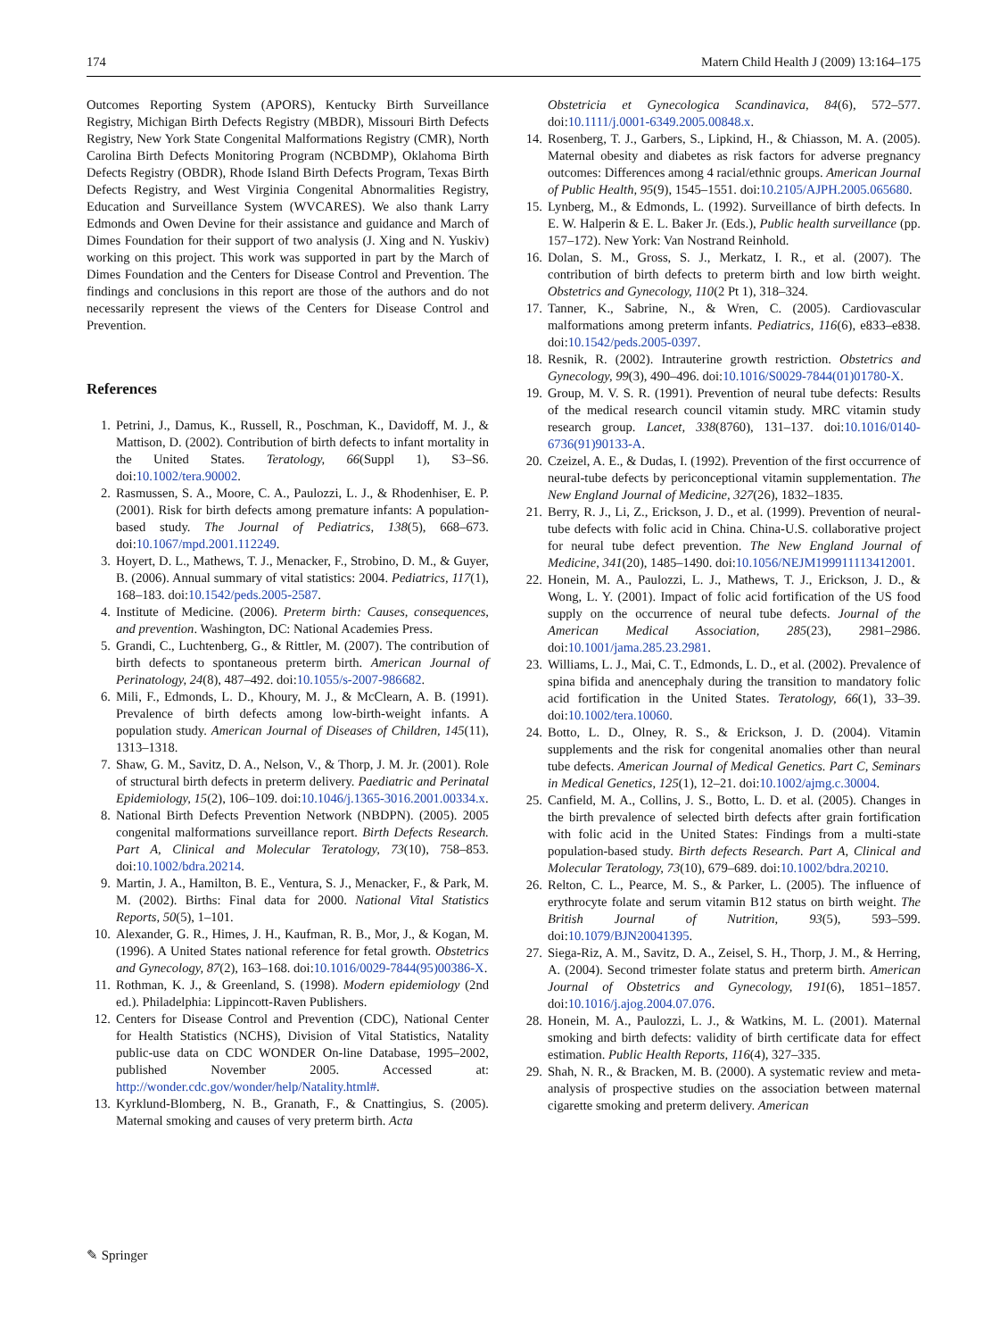174 Matern Child Health J (2009) 13:164–175
Outcomes Reporting System (APORS), Kentucky Birth Surveillance Registry, Michigan Birth Defects Registry (MBDR), Missouri Birth Defects Registry, New York State Congenital Malformations Registry (CMR), North Carolina Birth Defects Monitoring Program (NCBDMP), Oklahoma Birth Defects Registry (OBDR), Rhode Island Birth Defects Program, Texas Birth Defects Registry, and West Virginia Congenital Abnormalities Registry, Education and Surveillance System (WVCARES). We also thank Larry Edmonds and Owen Devine for their assistance and guidance and March of Dimes Foundation for their support of two analysis (J. Xing and N. Yuskiv) working on this project. This work was supported in part by the March of Dimes Foundation and the Centers for Disease Control and Prevention. The findings and conclusions in this report are those of the authors and do not necessarily represent the views of the Centers for Disease Control and Prevention.
References
1. Petrini, J., Damus, K., Russell, R., Poschman, K., Davidoff, M. J., & Mattison, D. (2002). Contribution of birth defects to infant mortality in the United States. Teratology, 66(Suppl 1), S3–S6. doi:10.1002/tera.90002.
2. Rasmussen, S. A., Moore, C. A., Paulozzi, L. J., & Rhodenhiser, E. P. (2001). Risk for birth defects among premature infants: A population-based study. The Journal of Pediatrics, 138(5), 668–673. doi:10.1067/mpd.2001.112249.
3. Hoyert, D. L., Mathews, T. J., Menacker, F., Strobino, D. M., & Guyer, B. (2006). Annual summary of vital statistics: 2004. Pediatrics, 117(1), 168–183. doi:10.1542/peds.2005-2587.
4. Institute of Medicine. (2006). Preterm birth: Causes, consequences, and prevention. Washington, DC: National Academies Press.
5. Grandi, C., Luchtenberg, G., & Rittler, M. (2007). The contribution of birth defects to spontaneous preterm birth. American Journal of Perinatology, 24(8), 487–492. doi:10.1055/s-2007-986682.
6. Mili, F., Edmonds, L. D., Khoury, M. J., & McClearn, A. B. (1991). Prevalence of birth defects among low-birth-weight infants. A population study. American Journal of Diseases of Children, 145(11), 1313–1318.
7. Shaw, G. M., Savitz, D. A., Nelson, V., & Thorp, J. M. Jr. (2001). Role of structural birth defects in preterm delivery. Paediatric and Perinatal Epidemiology, 15(2), 106–109. doi:10.1046/j.1365-3016.2001.00334.x.
8. National Birth Defects Prevention Network (NBDPN). (2005). 2005 congenital malformations surveillance report. Birth Defects Research. Part A, Clinical and Molecular Teratology, 73(10), 758–853. doi:10.1002/bdra.20214.
9. Martin, J. A., Hamilton, B. E., Ventura, S. J., Menacker, F., & Park, M. M. (2002). Births: Final data for 2000. National Vital Statistics Reports, 50(5), 1–101.
10. Alexander, G. R., Himes, J. H., Kaufman, R. B., Mor, J., & Kogan, M. (1996). A United States national reference for fetal growth. Obstetrics and Gynecology, 87(2), 163–168. doi:10.1016/0029-7844(95)00386-X.
11. Rothman, K. J., & Greenland, S. (1998). Modern epidemiology (2nd ed.). Philadelphia: Lippincott-Raven Publishers.
12. Centers for Disease Control and Prevention (CDC), National Center for Health Statistics (NCHS), Division of Vital Statistics, Natality public-use data on CDC WONDER On-line Database, 1995–2002, published November 2005. Accessed at: http://wonder.cdc.gov/wonder/help/Natality.html#.
13. Kyrklund-Blomberg, N. B., Granath, F., & Cnattingius, S. (2005). Maternal smoking and causes of very preterm birth. Acta
Obstetricia et Gynecologica Scandinavica, 84(6), 572–577. doi:10.1111/j.0001-6349.2005.00848.x.
14. Rosenberg, T. J., Garbers, S., Lipkind, H., & Chiasson, M. A. (2005). Maternal obesity and diabetes as risk factors for adverse pregnancy outcomes: Differences among 4 racial/ethnic groups. American Journal of Public Health, 95(9), 1545–1551. doi:10.2105/AJPH.2005.065680.
15. Lynberg, M., & Edmonds, L. (1992). Surveillance of birth defects. In E. W. Halperin & E. L. Baker Jr. (Eds.), Public health surveillance (pp. 157–172). New York: Van Nostrand Reinhold.
16. Dolan, S. M., Gross, S. J., Merkatz, I. R., et al. (2007). The contribution of birth defects to preterm birth and low birth weight. Obstetrics and Gynecology, 110(2 Pt 1), 318–324.
17. Tanner, K., Sabrine, N., & Wren, C. (2005). Cardiovascular malformations among preterm infants. Pediatrics, 116(6), e833–e838. doi:10.1542/peds.2005-0397.
18. Resnik, R. (2002). Intrauterine growth restriction. Obstetrics and Gynecology, 99(3), 490–496. doi:10.1016/S0029-7844(01)01780-X.
19. Group, M. V. S. R. (1991). Prevention of neural tube defects: Results of the medical research council vitamin study. MRC vitamin study research group. Lancet, 338(8760), 131–137. doi:10.1016/0140-6736(91)90133-A.
20. Czeizel, A. E., & Dudas, I. (1992). Prevention of the first occurrence of neural-tube defects by periconceptional vitamin supplementation. The New England Journal of Medicine, 327(26), 1832–1835.
21. Berry, R. J., Li, Z., Erickson, J. D., et al. (1999). Prevention of neural-tube defects with folic acid in China. China-U.S. collaborative project for neural tube defect prevention. The New England Journal of Medicine, 341(20), 1485–1490. doi:10.1056/NEJM199911113412001.
22. Honein, M. A., Paulozzi, L. J., Mathews, T. J., Erickson, J. D., & Wong, L. Y. (2001). Impact of folic acid fortification of the US food supply on the occurrence of neural tube defects. Journal of the American Medical Association, 285(23), 2981–2986. doi:10.1001/jama.285.23.2981.
23. Williams, L. J., Mai, C. T., Edmonds, L. D., et al. (2002). Prevalence of spina bifida and anencephaly during the transition to mandatory folic acid fortification in the United States. Teratology, 66(1), 33–39. doi:10.1002/tera.10060.
24. Botto, L. D., Olney, R. S., & Erickson, J. D. (2004). Vitamin supplements and the risk for congenital anomalies other than neural tube defects. American Journal of Medical Genetics. Part C, Seminars in Medical Genetics, 125(1), 12–21. doi:10.1002/ajmg.c.30004.
25. Canfield, M. A., Collins, J. S., Botto, L. D. et al. (2005). Changes in the birth prevalence of selected birth defects after grain fortification with folic acid in the United States: Findings from a multi-state population-based study. Birth defects Research. Part A, Clinical and Molecular Teratology, 73(10), 679–689. doi:10.1002/bdra.20210.
26. Relton, C. L., Pearce, M. S., & Parker, L. (2005). The influence of erythrocyte folate and serum vitamin B12 status on birth weight. The British Journal of Nutrition, 93(5), 593–599. doi:10.1079/BJN20041395.
27. Siega-Riz, A. M., Savitz, D. A., Zeisel, S. H., Thorp, J. M., & Herring, A. (2004). Second trimester folate status and preterm birth. American Journal of Obstetrics and Gynecology, 191(6), 1851–1857. doi:10.1016/j.ajog.2004.07.076.
28. Honein, M. A., Paulozzi, L. J., & Watkins, M. L. (2001). Maternal smoking and birth defects: validity of birth certificate data for effect estimation. Public Health Reports, 116(4), 327–335.
29. Shah, N. R., & Bracken, M. B. (2000). A systematic review and meta-analysis of prospective studies on the association between maternal cigarette smoking and preterm delivery. American
✎ Springer